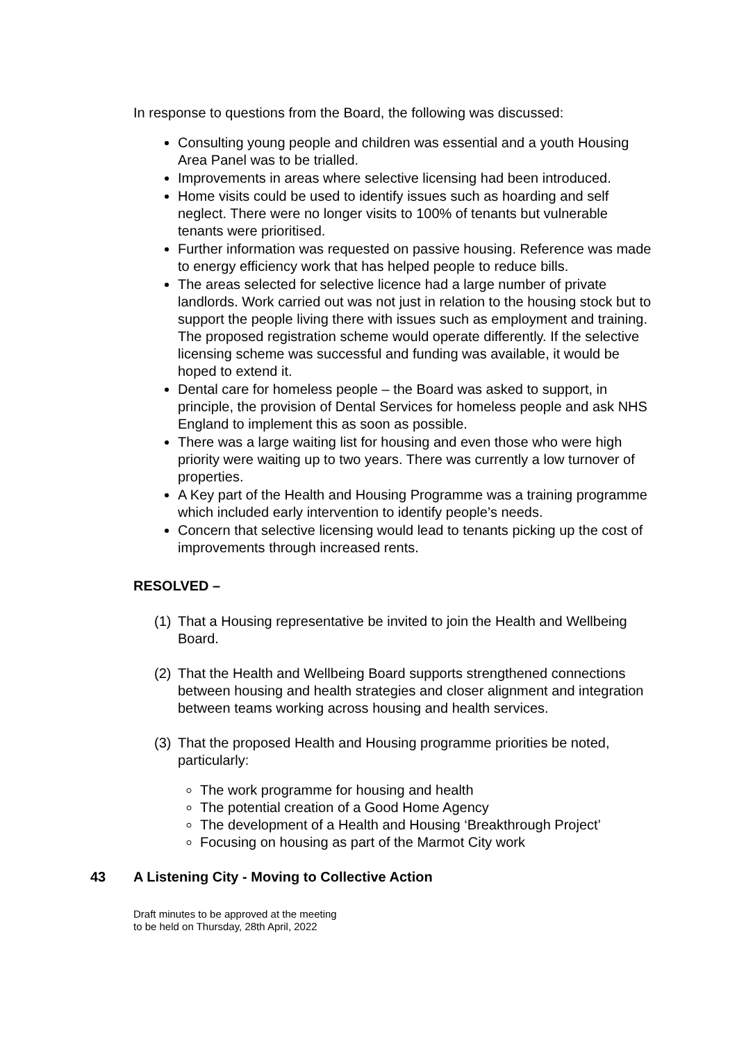In response to questions from the Board, the following was discussed:
Consulting young people and children was essential and a youth Housing Area Panel was to be trialled.
Improvements in areas where selective licensing had been introduced.
Home visits could be used to identify issues such as hoarding and self neglect. There were no longer visits to 100% of tenants but vulnerable tenants were prioritised.
Further information was requested on passive housing. Reference was made to energy efficiency work that has helped people to reduce bills.
The areas selected for selective licence had a large number of private landlords. Work carried out was not just in relation to the housing stock but to support the people living there with issues such as employment and training. The proposed registration scheme would operate differently. If the selective licensing scheme was successful and funding was available, it would be hoped to extend it.
Dental care for homeless people – the Board was asked to support, in principle, the provision of Dental Services for homeless people and ask NHS England to implement this as soon as possible.
There was a large waiting list for housing and even those who were high priority were waiting up to two years. There was currently a low turnover of properties.
A Key part of the Health and Housing Programme was a training programme which included early intervention to identify people’s needs.
Concern that selective licensing would lead to tenants picking up the cost of improvements through increased rents.
RESOLVED –
(1) That a Housing representative be invited to join the Health and Wellbeing Board.
(2) That the Health and Wellbeing Board supports strengthened connections between housing and health strategies and closer alignment and integration between teams working across housing and health services.
(3) That the proposed Health and Housing programme priorities be noted, particularly:
The work programme for housing and health
The potential creation of a Good Home Agency
The development of a Health and Housing ‘Breakthrough Project’
Focusing on housing as part of the Marmot City work
43 A Listening City - Moving to Collective Action
Draft minutes to be approved at the meeting
to be held on Thursday, 28th April, 2022